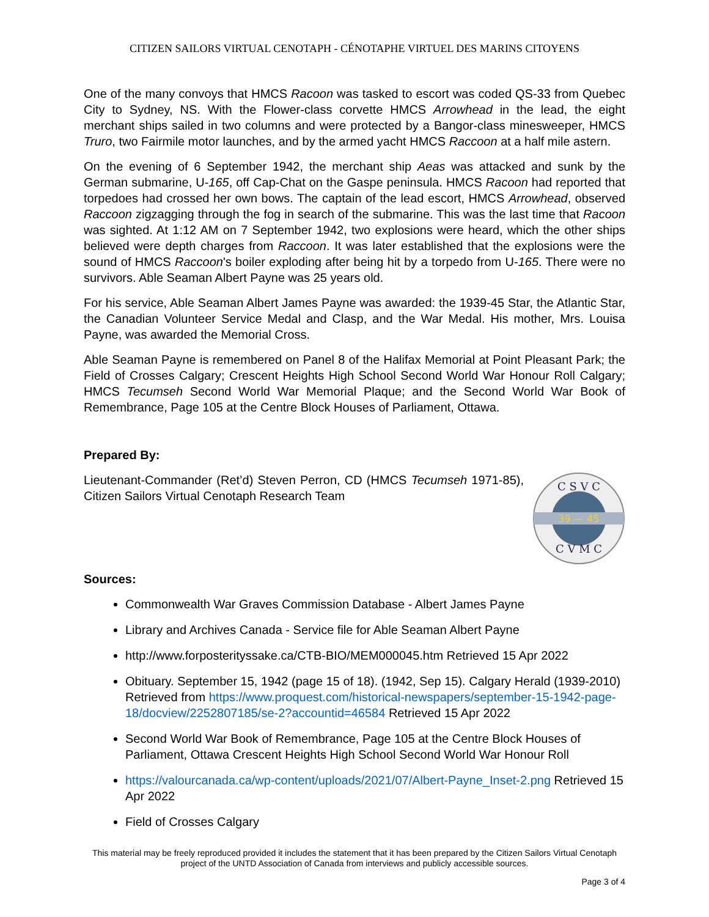CITIZEN SAILORS VIRTUAL CENOTAPH - CÉNOTAPHE VIRTUEL DES MARINS CITOYENS
One of the many convoys that HMCS Racoon was tasked to escort was coded QS-33 from Quebec City to Sydney, NS. With the Flower-class corvette HMCS Arrowhead in the lead, the eight merchant ships sailed in two columns and were protected by a Bangor-class minesweeper, HMCS Truro, two Fairmile motor launches, and by the armed yacht HMCS Raccoon at a half mile astern.
On the evening of 6 September 1942, the merchant ship Aeas was attacked and sunk by the German submarine, U-165, off Cap-Chat on the Gaspe peninsula. HMCS Racoon had reported that torpedoes had crossed her own bows. The captain of the lead escort, HMCS Arrowhead, observed Raccoon zigzagging through the fog in search of the submarine. This was the last time that Racoon was sighted. At 1:12 AM on 7 September 1942, two explosions were heard, which the other ships believed were depth charges from Raccoon. It was later established that the explosions were the sound of HMCS Raccoon's boiler exploding after being hit by a torpedo from U-165. There were no survivors. Able Seaman Albert Payne was 25 years old.
For his service, Able Seaman Albert James Payne was awarded: the 1939-45 Star, the Atlantic Star, the Canadian Volunteer Service Medal and Clasp, and the War Medal. His mother, Mrs. Louisa Payne, was awarded the Memorial Cross.
Able Seaman Payne is remembered on Panel 8 of the Halifax Memorial at Point Pleasant Park; the Field of Crosses Calgary; Crescent Heights High School Second World War Honour Roll Calgary; HMCS Tecumseh Second World War Memorial Plaque; and the Second World War Book of Remembrance, Page 105 at the Centre Block Houses of Parliament, Ottawa.
Prepared By:
Lieutenant-Commander (Ret’d) Steven Perron, CD (HMCS Tecumseh 1971-85), Citizen Sailors Virtual Cenotaph Research Team
39 — 45
C S V C
C V M C
Sources:
Commonwealth War Graves Commission Database - Albert James Payne
Library and Archives Canada - Service file for Able Seaman Albert Payne
http://www.forposterityssake.ca/CTB-BIO/MEM000045.htm Retrieved 15 Apr 2022
Obituary. September 15, 1942 (page 15 of 18). (1942, Sep 15). Calgary Herald (1939-2010) Retrieved from https://www.proquest.com/historical-newspapers/september-15-1942-page-18/docview/2252807185/se-2?accountid=46584 Retrieved 15 Apr 2022
Second World War Book of Remembrance, Page 105 at the Centre Block Houses of Parliament, Ottawa Crescent Heights High School Second World War Honour Roll
https://valourcanada.ca/wp-content/uploads/2021/07/Albert-Payne_Inset-2.png Retrieved 15 Apr 2022
Field of Crosses Calgary
This material may be freely reproduced provided it includes the statement that it has been prepared by the Citizen Sailors Virtual Cenotaph project of the UNTD Association of Canada from interviews and publicly accessible sources.
Page 3 of 4